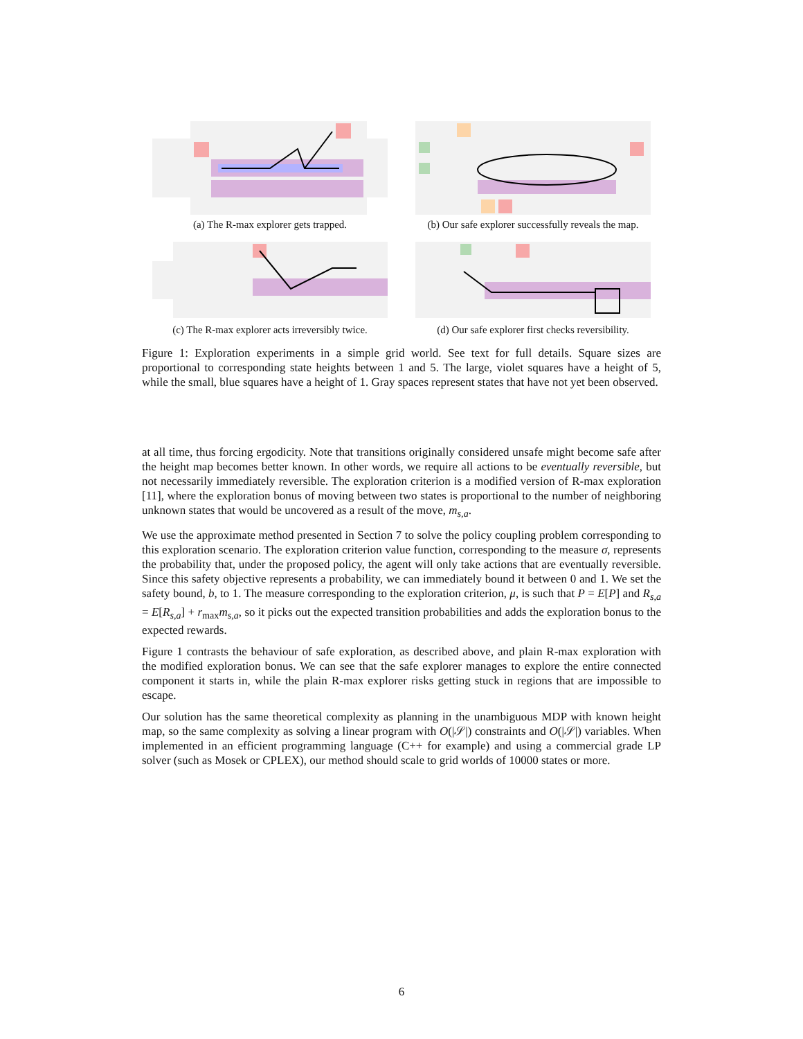(a) The R-max explorer gets trapped. (b) Our safe explorer successfully reveals the map.
(c) The R-max explorer acts irreversibly twice.
(d) Our safe explorer first checks reversibility.
Figure 1: Exploration experiments in a simple grid world. See text for full details. Square sizes are proportional to corresponding state heights between 1 and 5. The large, violet squares have a height of 5, while the small, blue squares have a height of 1. Gray spaces represent states that have not yet been observed.
at all time, thus forcing ergodicity. Note that transitions originally considered unsafe might become safe after the height map becomes better known. In other words, we require all actions to be eventually reversible, but not necessarily immediately reversible. The exploration criterion is a modified version of R-max exploration [11], where the exploration bonus of moving between two states is proportional to the number of neighboring unknown states that would be uncovered as a result of the move, m<sub>s,a</sub>.
We use the approximate method presented in Section 7 to solve the policy coupling problem corresponding to this exploration scenario. The exploration criterion value function, corresponding to the measure σ, represents the probability that, under the proposed policy, the agent will only take actions that are eventually reversible. Since this safety objective represents a probability, we can immediately bound it between 0 and 1. We set the safety bound, b, to 1. The measure corresponding to the exploration criterion, μ, is such that P = E[P] and R<sub>s,a</sub> = E[R<sub>s,a</sub>] + r<sub>max</sub>m<sub>s,a</sub>, so it picks out the expected transition probabilities and adds the exploration bonus to the expected rewards.
Figure 1 contrasts the behaviour of safe exploration, as described above, and plain R-max exploration with the modified exploration bonus. We can see that the safe explorer manages to explore the entire connected component it starts in, while the plain R-max explorer risks getting stuck in regions that are impossible to escape.
Our solution has the same theoretical complexity as planning in the unambiguous MDP with known height map, so the same complexity as solving a linear program with O(|𝒮|) constraints and O(|𝒮|) variables. When implemented in an efficient programming language (C++ for example) and using a commercial grade LP solver (such as Mosek or CPLEX), our method should scale to grid worlds of 10000 states or more.
6